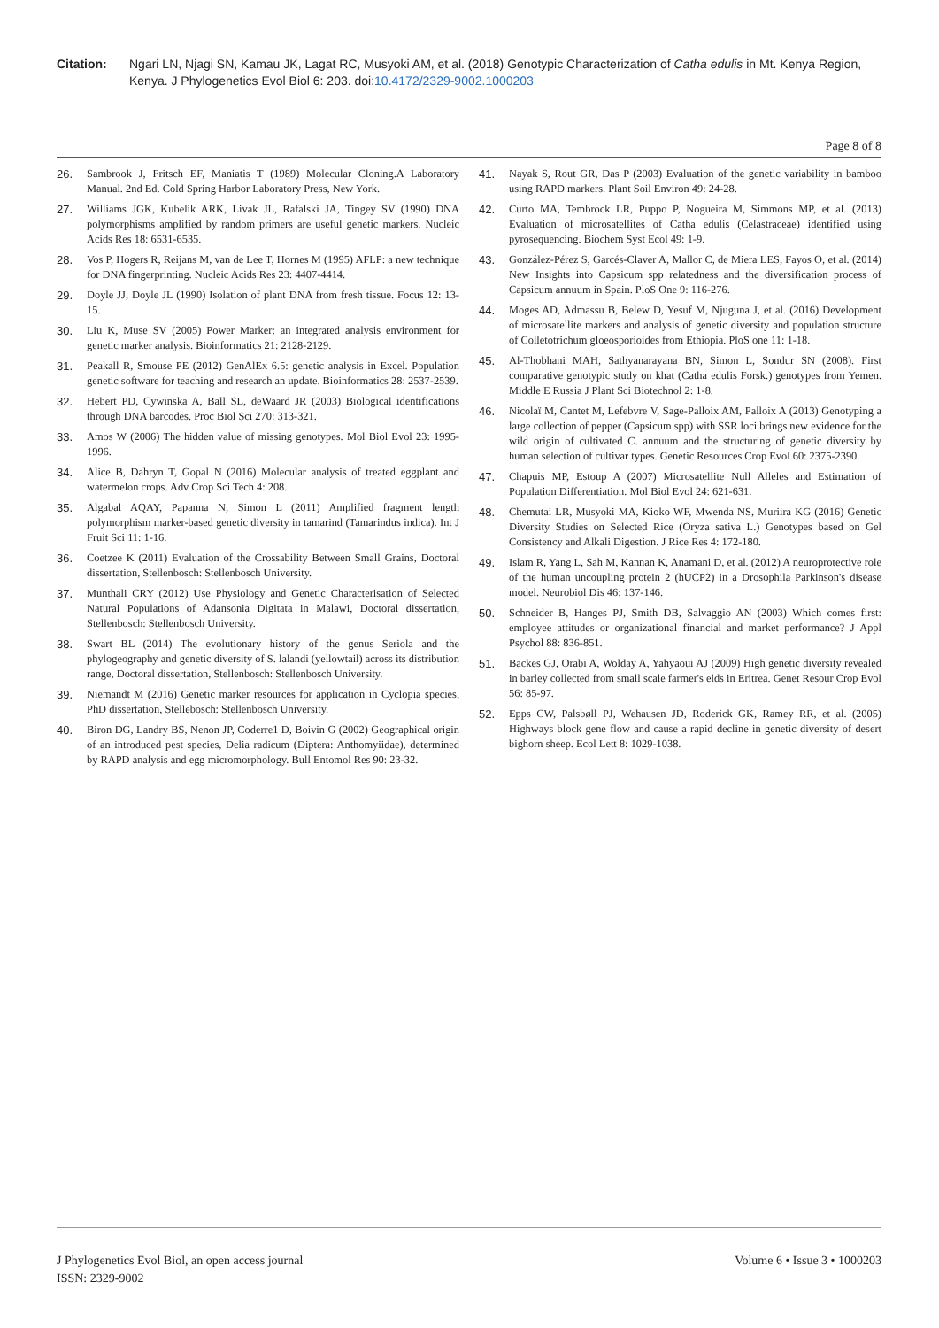Citation: Ngari LN, Njagi SN, Kamau JK, Lagat RC, Musyoki AM, et al. (2018) Genotypic Characterization of Catha edulis in Mt. Kenya Region, Kenya. J Phylogenetics Evol Biol 6: 203. doi:10.4172/2329-9002.1000203
Page 8 of 8
26. Sambrook J, Fritsch EF, Maniatis T (1989) Molecular Cloning.A Laboratory Manual. 2nd Ed. Cold Spring Harbor Laboratory Press, New York.
27. Williams JGK, Kubelik ARK, Livak JL, Rafalski JA, Tingey SV (1990) DNA polymorphisms amplified by random primers are useful genetic markers. Nucleic Acids Res 18: 6531-6535.
28. Vos P, Hogers R, Reijans M, van de Lee T, Hornes M (1995) AFLP: a new technique for DNA fingerprinting. Nucleic Acids Res 23: 4407-4414.
29. Doyle JJ, Doyle JL (1990) Isolation of plant DNA from fresh tissue. Focus 12: 13-15.
30. Liu K, Muse SV (2005) Power Marker: an integrated analysis environment for genetic marker analysis. Bioinformatics 21: 2128-2129.
31. Peakall R, Smouse PE (2012) GenAlEx 6.5: genetic analysis in Excel. Population genetic software for teaching and research an update. Bioinformatics 28: 2537-2539.
32. Hebert PD, Cywinska A, Ball SL, deWaard JR (2003) Biological identifications through DNA barcodes. Proc Biol Sci 270: 313-321.
33. Amos W (2006) The hidden value of missing genotypes. Mol Biol Evol 23: 1995-1996.
34. Alice B, Dahryn T, Gopal N (2016) Molecular analysis of treated eggplant and watermelon crops. Adv Crop Sci Tech 4: 208.
35. Algabal AQAY, Papanna N, Simon L (2011) Amplified fragment length polymorphism marker-based genetic diversity in tamarind (Tamarindus indica). Int J Fruit Sci 11: 1-16.
36. Coetzee K (2011) Evaluation of the Crossability Between Small Grains, Doctoral dissertation, Stellenbosch: Stellenbosch University.
37. Munthali CRY (2012) Use Physiology and Genetic Characterisation of Selected Natural Populations of Adansonia Digitata in Malawi, Doctoral dissertation, Stellenbosch: Stellenbosch University.
38. Swart BL (2014) The evolutionary history of the genus Seriola and the phylogeography and genetic diversity of S. lalandi (yellowtail) across its distribution range, Doctoral dissertation, Stellenbosch: Stellenbosch University.
39. Niemandt M (2016) Genetic marker resources for application in Cyclopia species, PhD dissertation, Stellebosch: Stellenbosch University.
40. Biron DG, Landry BS, Nenon JP, Coderre1 D, Boivin G (2002) Geographical origin of an introduced pest species, Delia radicum (Diptera: Anthomyiidae), determined by RAPD analysis and egg micromorphology. Bull Entomol Res 90: 23-32.
41. Nayak S, Rout GR, Das P (2003) Evaluation of the genetic variability in bamboo using RAPD markers. Plant Soil Environ 49: 24-28.
42. Curto MA, Tembrock LR, Puppo P, Nogueira M, Simmons MP, et al. (2013) Evaluation of microsatellites of Catha edulis (Celastraceae) identified using pyrosequencing. Biochem Syst Ecol 49: 1-9.
43. González-Pérez S, Garcés-Claver A, Mallor C, de Miera LES, Fayos O, et al. (2014) New Insights into Capsicum spp relatedness and the diversification process of Capsicum annuum in Spain. PloS One 9: 116-276.
44. Moges AD, Admassu B, Belew D, Yesuf M, Njuguna J, et al. (2016) Development of microsatellite markers and analysis of genetic diversity and population structure of Colletotrichum gloeosporioides from Ethiopia. PloS one 11: 1-18.
45. Al-Thobhani MAH, Sathyanarayana BN, Simon L, Sondur SN (2008). First comparative genotypic study on khat (Catha edulis Forsk.) genotypes from Yemen. Middle E Russia J Plant Sci Biotechnol 2: 1-8.
46. Nicolaï M, Cantet M, Lefebvre V, Sage-Palloix AM, Palloix A (2013) Genotyping a large collection of pepper (Capsicum spp) with SSR loci brings new evidence for the wild origin of cultivated C. annuum and the structuring of genetic diversity by human selection of cultivar types. Genetic Resources Crop Evol 60: 2375-2390.
47. Chapuis MP, Estoup A (2007) Microsatellite Null Alleles and Estimation of Population Differentiation. Mol Biol Evol 24: 621-631.
48. Chemutai LR, Musyoki MA, Kioko WF, Mwenda NS, Muriira KG (2016) Genetic Diversity Studies on Selected Rice (Oryza sativa L.) Genotypes based on Gel Consistency and Alkali Digestion. J Rice Res 4: 172-180.
49. Islam R, Yang L, Sah M, Kannan K, Anamani D, et al. (2012) A neuroprotective role of the human uncoupling protein 2 (hUCP2) in a Drosophila Parkinson's disease model. Neurobiol Dis 46: 137-146.
50. Schneider B, Hanges PJ, Smith DB, Salvaggio AN (2003) Which comes first: employee attitudes or organizational financial and market performance? J Appl Psychol 88: 836-851.
51. Backes GJ, Orabi A, Wolday A, Yahyaoui AJ (2009) High genetic diversity revealed in barley collected from small scale farmer's elds in Eritrea. Genet Resour Crop Evol 56: 85-97.
52. Epps CW, Palsbøll PJ, Wehausen JD, Roderick GK, Ramey RR, et al. (2005) Highways block gene flow and cause a rapid decline in genetic diversity of desert bighorn sheep. Ecol Lett 8: 1029-1038.
J Phylogenetics Evol Biol, an open access journal
ISSN: 2329-9002
Volume 6 • Issue 3 • 1000203